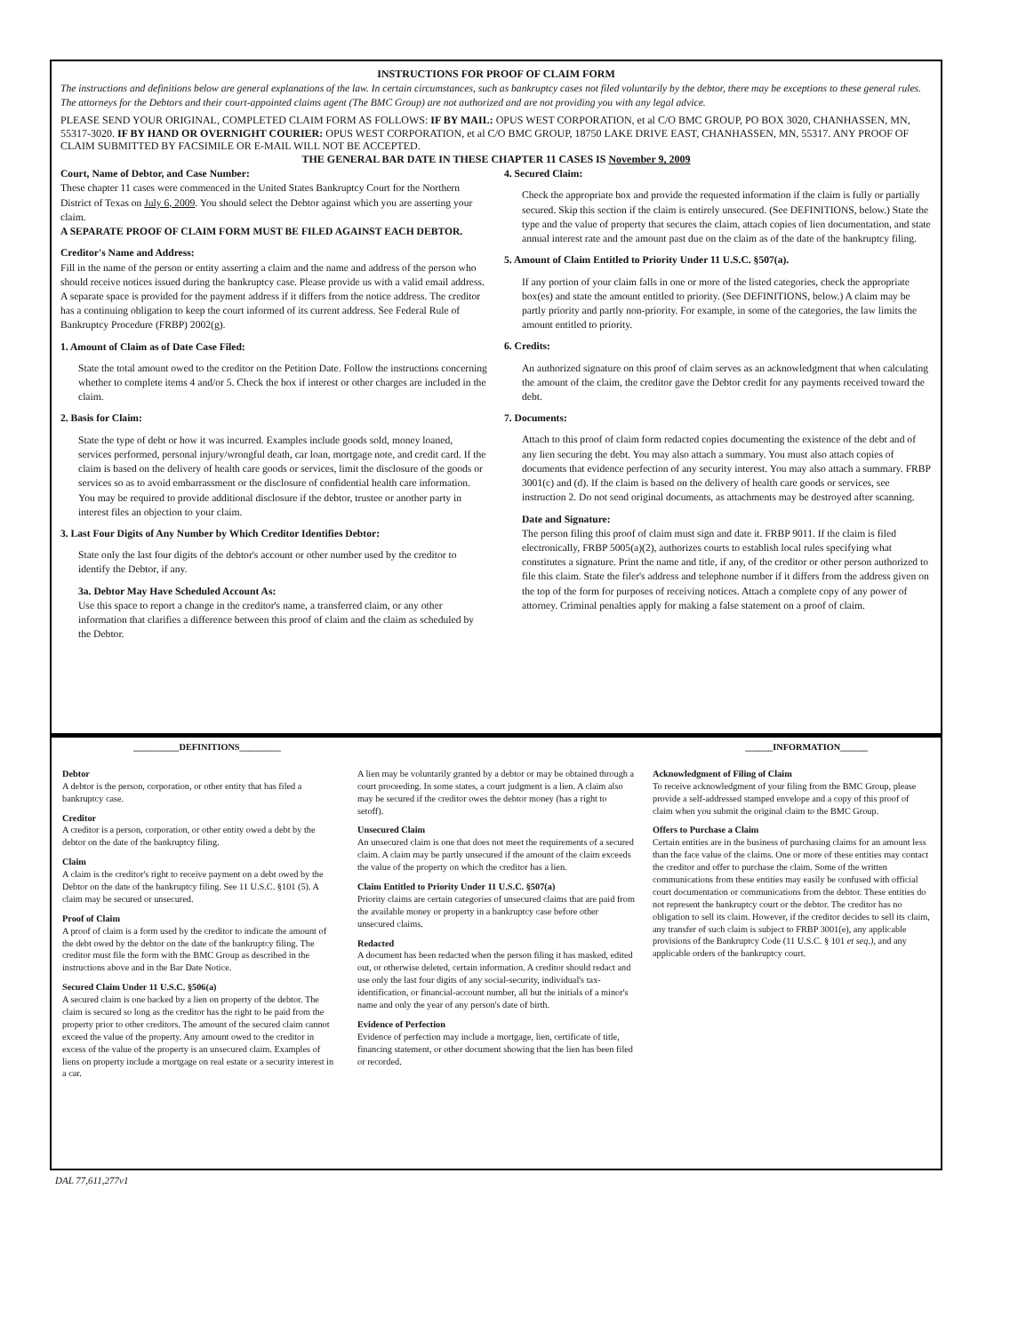INSTRUCTIONS FOR PROOF OF CLAIM FORM
The instructions and definitions below are general explanations of the law. In certain circumstances, such as bankruptcy cases not filed voluntarily by the debtor, there may be exceptions to these general rules. The attorneys for the Debtors and their court-appointed claims agent (The BMC Group) are not authorized and are not providing you with any legal advice.
PLEASE SEND YOUR ORIGINAL, COMPLETED CLAIM FORM AS FOLLOWS: IF BY MAIL: OPUS WEST CORPORATION, et al C/O BMC GROUP, PO BOX 3020, CHANHASSEN, MN, 55317-3020. IF BY HAND OR OVERNIGHT COURIER: OPUS WEST CORPORATION, et al C/O BMC GROUP, 18750 LAKE DRIVE EAST, CHANHASSEN, MN, 55317. ANY PROOF OF CLAIM SUBMITTED BY FACSIMILE OR E-MAIL WILL NOT BE ACCEPTED.
THE GENERAL BAR DATE IN THESE CHAPTER 11 CASES IS November 9, 2009
Court, Name of Debtor, and Case Number:
These chapter 11 cases were commenced in the United States Bankruptcy Court for the Northern District of Texas on July 6, 2009. You should select the Debtor against which you are asserting your claim.
A SEPARATE PROOF OF CLAIM FORM MUST BE FILED AGAINST EACH DEBTOR.
Creditor's Name and Address:
Fill in the name of the person or entity asserting a claim and the name and address of the person who should receive notices issued during the bankruptcy case. Please provide us with a valid email address. A separate space is provided for the payment address if it differs from the notice address. The creditor has a continuing obligation to keep the court informed of its current address. See Federal Rule of Bankruptcy Procedure (FRBP) 2002(g).
1. Amount of Claim as of Date Case Filed:
State the total amount owed to the creditor on the Petition Date. Follow the instructions concerning whether to complete items 4 and/or 5. Check the box if interest or other charges are included in the claim.
2. Basis for Claim:
State the type of debt or how it was incurred. Examples include goods sold, money loaned, services performed, personal injury/wrongful death, car loan, mortgage note, and credit card. If the claim is based on the delivery of health care goods or services, limit the disclosure of the goods or services so as to avoid embarrassment or the disclosure of confidential health care information. You may be required to provide additional disclosure if the debtor, trustee or another party in interest files an objection to your claim.
3. Last Four Digits of Any Number by Which Creditor Identifies Debtor:
State only the last four digits of the debtor's account or other number used by the creditor to identify the Debtor, if any.
3a. Debtor May Have Scheduled Account As:
Use this space to report a change in the creditor's name, a transferred claim, or any other information that clarifies a difference between this proof of claim and the claim as scheduled by the Debtor.
4. Secured Claim:
Check the appropriate box and provide the requested information if the claim is fully or partially secured. Skip this section if the claim is entirely unsecured. (See DEFINITIONS, below.) State the type and the value of property that secures the claim, attach copies of lien documentation, and state annual interest rate and the amount past due on the claim as of the date of the bankruptcy filing.
5. Amount of Claim Entitled to Priority Under 11 U.S.C. §507(a).
If any portion of your claim falls in one or more of the listed categories, check the appropriate box(es) and state the amount entitled to priority. (See DEFINITIONS, below.) A claim may be partly priority and partly non-priority. For example, in some of the categories, the law limits the amount entitled to priority.
6. Credits:
An authorized signature on this proof of claim serves as an acknowledgment that when calculating the amount of the claim, the creditor gave the Debtor credit for any payments received toward the debt.
7. Documents:
Attach to this proof of claim form redacted copies documenting the existence of the debt and of any lien securing the debt. You may also attach a summary. You must also attach copies of documents that evidence perfection of any security interest. You may also attach a summary. FRBP 3001(c) and (d). If the claim is based on the delivery of health care goods or services, see instruction 2. Do not send original documents, as attachments may be destroyed after scanning.
Date and Signature:
The person filing this proof of claim must sign and date it. FRBP 9011. If the claim is filed electronically, FRBP 5005(a)(2), authorizes courts to establish local rules specifying what constitutes a signature. Print the name and title, if any, of the creditor or other person authorized to file this claim. State the filer's address and telephone number if it differs from the address given on the top of the form for purposes of receiving notices. Attach a complete copy of any power of attorney. Criminal penalties apply for making a false statement on a proof of claim.
__________DEFINITIONS_________ ______INFORMATION______
Debtor
A debtor is the person, corporation, or other entity that has filed a bankruptcy case.
Creditor
A creditor is a person, corporation, or other entity owed a debt by the debtor on the date of the bankruptcy filing.
Claim
A claim is the creditor's right to receive payment on a debt owed by the Debtor on the date of the bankruptcy filing. See 11 U.S.C. §101 (5). A claim may be secured or unsecured.
Proof of Claim
A proof of claim is a form used by the creditor to indicate the amount of the debt owed by the debtor on the date of the bankruptcy filing. The creditor must file the form with the BMC Group as described in the instructions above and in the Bar Date Notice.
Secured Claim Under 11 U.S.C. §506(a)
A secured claim is one backed by a lien on property of the debtor. The claim is secured so long as the creditor has the right to be paid from the property prior to other creditors. The amount of the secured claim cannot exceed the value of the property. Any amount owed to the creditor in excess of the value of the property is an unsecured claim. Examples of liens on property include a mortgage on real estate or a security interest in a car.
A lien may be voluntarily granted by a debtor or may be obtained through a court proceeding. In some states, a court judgment is a lien. A claim also may be secured if the creditor owes the debtor money (has a right to setoff).
Unsecured Claim
An unsecured claim is one that does not meet the requirements of a secured claim. A claim may be partly unsecured if the amount of the claim exceeds the value of the property on which the creditor has a lien.
Claim Entitled to Priority Under 11 U.S.C. §507(a)
Priority claims are certain categories of unsecured claims that are paid from the available money or property in a bankruptcy case before other unsecured claims.
Redacted
A document has been redacted when the person filing it has masked, edited out, or otherwise deleted, certain information. A creditor should redact and use only the last four digits of any social-security, individual's tax-identification, or financial-account number, all but the initials of a minor's name and only the year of any person's date of birth.
Evidence of Perfection
Evidence of perfection may include a mortgage, lien, certificate of title, financing statement, or other document showing that the lien has been filed or recorded.
Acknowledgment of Filing of Claim
To receive acknowledgment of your filing from the BMC Group, please provide a self-addressed stamped envelope and a copy of this proof of claim when you submit the original claim to the BMC Group.
Offers to Purchase a Claim
Certain entities are in the business of purchasing claims for an amount less than the face value of the claims. One or more of these entities may contact the creditor and offer to purchase the claim. Some of the written communications from these entities may easily be confused with official court documentation or communications from the debtor. These entities do not represent the bankruptcy court or the debtor. The creditor has no obligation to sell its claim. However, if the creditor decides to sell its claim, any transfer of such claim is subject to FRBP 3001(e), any applicable provisions of the Bankruptcy Code (11 U.S.C. § 101 et seq.), and any applicable orders of the bankruptcy court.
DAL 77,611,277v1